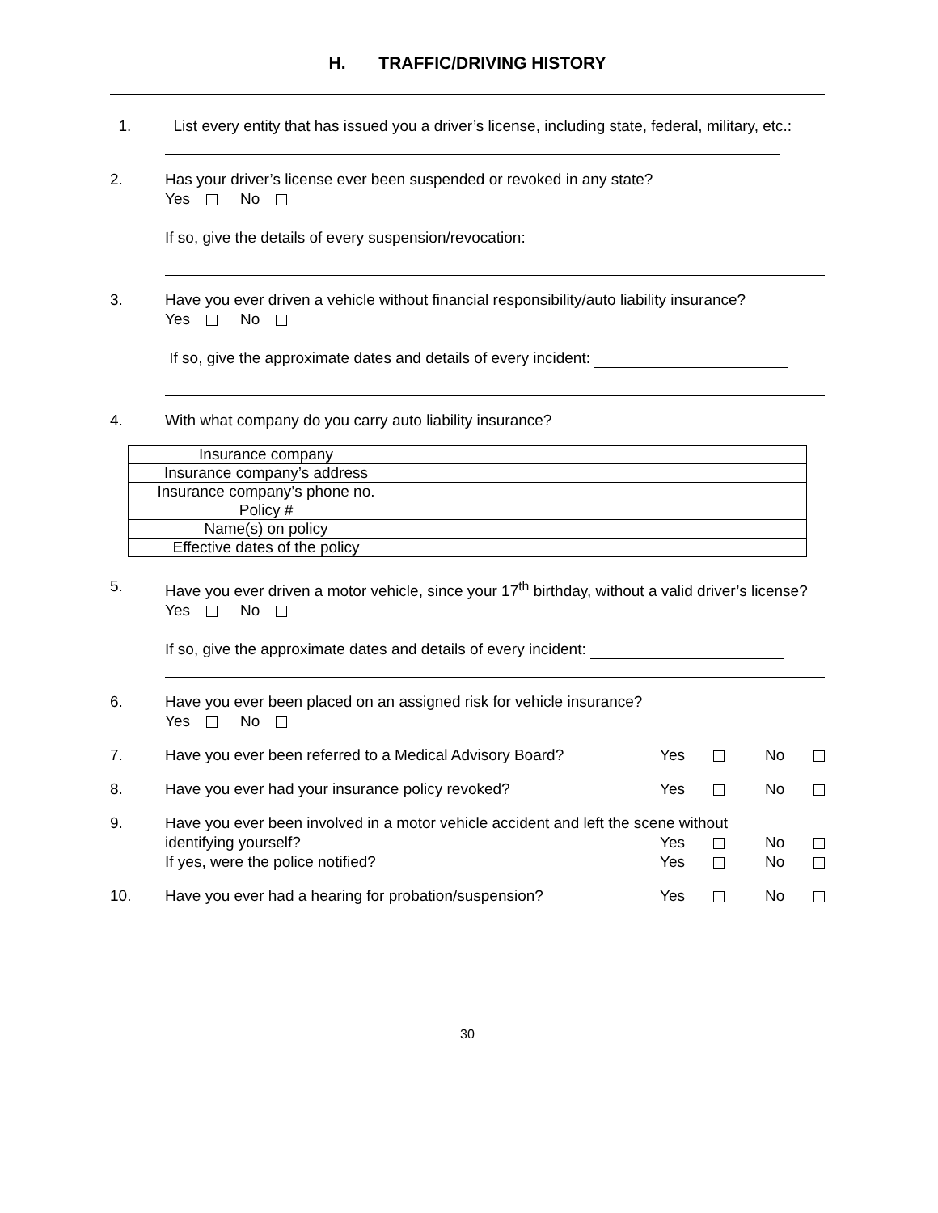H. TRAFFIC/DRIVING HISTORY
1. List every entity that has issued you a driver’s license, including state, federal, military, etc.:
2. Has your driver’s license ever been suspended or revoked in any state?
Yes No
If so, give the details of every suspension/revocation:
3. Have you ever driven a vehicle without financial responsibility/auto liability insurance?
Yes No
If so, give the approximate dates and details of every incident:
4. With what company do you carry auto liability insurance?
| Insurance company | |
| Insurance company’s address | |
| Insurance company’s phone no. | |
| Policy # | |
| Name(s) on policy | |
| Effective dates of the policy | |
5. Have you ever driven a motor vehicle, since your 17<sup>th</sup> birthday, without a valid driver’s license?
Yes No
If so, give the approximate dates and details of every incident:
6. Have you ever been placed on an assigned risk for vehicle insurance?
Yes No
7. Have you ever been referred to a Medical Advisory Board? Yes No
8. Have you ever had your insurance policy revoked? Yes No
9. Have you ever been involved in a motor vehicle accident and left the scene without
identifying yourself? Yes No
If yes, were the police notified? Yes No
10. Have you ever had a hearing for probation/suspension? Yes No
30